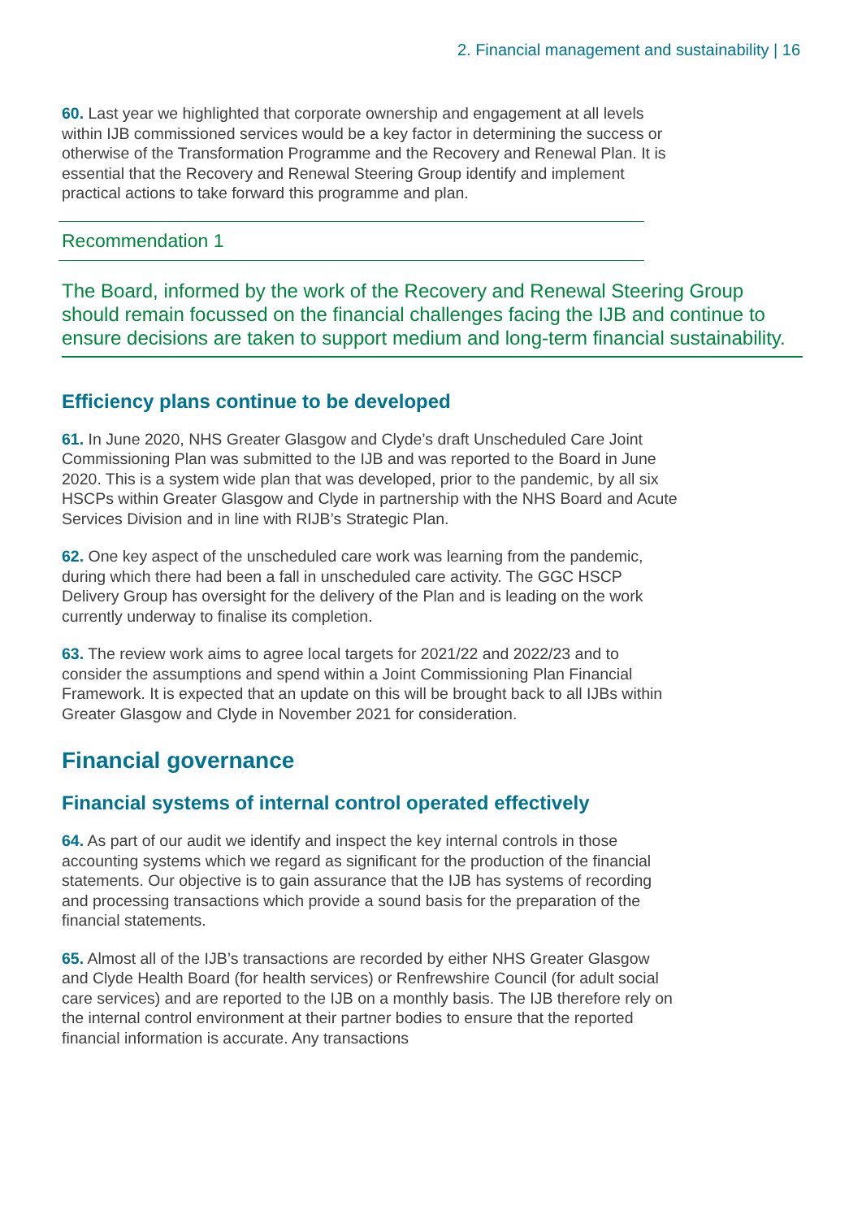2. Financial management and sustainability | 16
60. Last year we highlighted that corporate ownership and engagement at all levels within IJB commissioned services would be a key factor in determining the success or otherwise of the Transformation Programme and the Recovery and Renewal Plan. It is essential that the Recovery and Renewal Steering Group identify and implement practical actions to take forward this programme and plan.
Recommendation 1
The Board, informed by the work of the Recovery and Renewal Steering Group should remain focussed on the financial challenges facing the IJB and continue to ensure decisions are taken to support medium and long-term financial sustainability.
Efficiency plans continue to be developed
61. In June 2020, NHS Greater Glasgow and Clyde’s draft Unscheduled Care Joint Commissioning Plan was submitted to the IJB and was reported to the Board in June 2020. This is a system wide plan that was developed, prior to the pandemic, by all six HSCPs within Greater Glasgow and Clyde in partnership with the NHS Board and Acute Services Division and in line with RIJB’s Strategic Plan.
62. One key aspect of the unscheduled care work was learning from the pandemic, during which there had been a fall in unscheduled care activity. The GGC HSCP Delivery Group has oversight for the delivery of the Plan and is leading on the work currently underway to finalise its completion.
63. The review work aims to agree local targets for 2021/22 and 2022/23 and to consider the assumptions and spend within a Joint Commissioning Plan Financial Framework. It is expected that an update on this will be brought back to all IJBs within Greater Glasgow and Clyde in November 2021 for consideration.
Financial governance
Financial systems of internal control operated effectively
64. As part of our audit we identify and inspect the key internal controls in those accounting systems which we regard as significant for the production of the financial statements. Our objective is to gain assurance that the IJB has systems of recording and processing transactions which provide a sound basis for the preparation of the financial statements.
65. Almost all of the IJB’s transactions are recorded by either NHS Greater Glasgow and Clyde Health Board (for health services) or Renfrewshire Council (for adult social care services) and are reported to the IJB on a monthly basis. The IJB therefore rely on the internal control environment at their partner bodies to ensure that the reported financial information is accurate. Any transactions